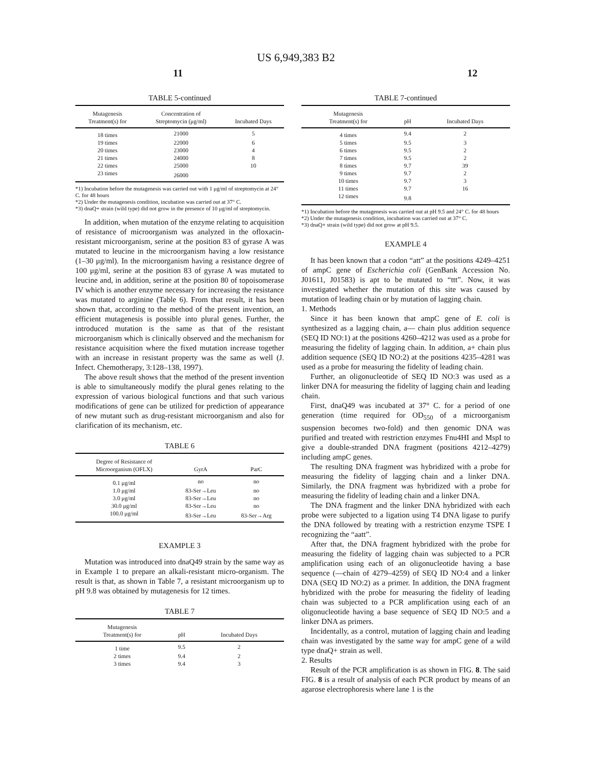US 6,949,383 B2
11 12
TABLE 5-continued
| Mutagenesis Treatment(s) for | Concentration of Streptomycin (μg/ml) | Incubated Days |
| --- | --- | --- |
| 18 times | 21000 | 5 |
| 19 times | 22000 | 6 |
| 20 times | 23000 | 4 |
| 21 times | 24000 | 8 |
| 22 times | 25000 | 10 |
| 23 times | 26000 | |
*1) Incubation before the mutagenesis was carried out with 1 μg/ml of streptomycin at 24° C. for 48 hours
*2) Under the mutagenesis condition, incubation was carried out at 37° C.
*3) dnaQ+ strain (wild type) did not grow in the presence of 10 μg/ml of streptomycin.
In addition, when mutation of the enzyme relating to acquisition of resistance of microorganism was analyzed in the ofloxacin-resistant microorganism, serine at the position 83 of gyrase A was mutated to leucine in the microorganism having a low resistance (1–30 μg/ml). In the microorganism having a resistance degree of 100 μg/ml, serine at the position 83 of gyrase A was mutated to leucine and, in addition, serine at the position 80 of topoisomerase IV which is another enzyme necessary for increasing the resistance was mutated to arginine (Table 6). From that result, it has been shown that, according to the method of the present invention, an efficient mutagenesis is possible into plural genes. Further, the introduced mutation is the same as that of the resistant microorganism which is clinically observed and the mechanism for resistance acquisition where the fixed mutation increase together with an increase in resistant property was the same as well (J. Infect. Chemotherapy, 3:128–138, 1997).
The above result shows that the method of the present invention is able to simultaneously modify the plural genes relating to the expression of various biological functions and that such various modifications of gene can be utilized for prediction of appearance of new mutant such as drug-resistant microorganism and also for clarification of its mechanism, etc.
TABLE 6
| Degree of Resistance of Microorganism (OFLX) | GyrA | ParC |
| --- | --- | --- |
| 0.1 μg/ml | no | no |
| 1.0 μg/ml | 83-Ser→Leu | no |
| 3.0 μg/ml | 83-Ser→Leu | no |
| 30.0 μg/ml | 83-Ser→Leu | no |
| 100.0 μg/ml | 83-Ser→Leu | 83-Ser→Arg |
EXAMPLE 3
Mutation was introduced into dnaQ49 strain by the same way as in Example 1 to prepare an alkali-resistant micro-organism. The result is that, as shown in Table 7, a resistant microorganism up to pH 9.8 was obtained by mutagenesis for 12 times.
TABLE 7
| Mutagenesis Treatment(s) for | pH | Incubated Days |
| --- | --- | --- |
| 1 time | 9.5 | 2 |
| 2 times | 9.4 | 2 |
| 3 times | 9.4 | 3 |
TABLE 7-continued
| Mutagenesis Treatment(s) for | pH | Incubated Days |
| --- | --- | --- |
| 4 times | 9.4 | 2 |
| 5 times | 9.5 | 3 |
| 6 times | 9.5 | 2 |
| 7 times | 9.5 | 2 |
| 8 times | 9.7 | 39 |
| 9 times | 9.7 | 2 |
| 10 times | 9.7 | 3 |
| 11 times | 9.7 | 16 |
| 12 times | 9.8 | |
*1) Incubation before the mutagenesis was carried out at pH 9.5 and 24° C. for 48 hours
*2) Under the mutagenesis condition, incubation was carried out at 37° C.
*3) dnaQ+ strain (wild type) did not grow at pH 9.5.
EXAMPLE 4
It has been known that a codon “att” at the positions 4249–4251 of ampC gene of Escherichia coli (GenBank Accession No. J01611, J01583) is apt to be mutated to “ttt”. Now, it was investigated whether the mutation of this site was caused by mutation of leading chain or by mutation of lagging chain.
1. Methods
Since it has been known that ampC gene of E. coli is synthesized as a lagging chain, a— chain plus addition sequence (SEQ ID NO:1) at the positions 4260–4212 was used as a probe for measuring the fidelity of lagging chain. In addition, a+ chain plus addition sequence (SEQ ID NO:2) at the positions 4235–4281 was used as a probe for measuring the fidelity of leading chain.
Further, an oligonucleotide of SEQ ID NO:3 was used as a linker DNA for measuring the fidelity of lagging chain and leading chain.
First, dnaQ49 was incubated at 37° C. for a period of one generation (time required for OD<sub>550</sub> of a microorganism suspension becomes two-fold) and then genomic DNA was purified and treated with restriction enzymes Fnu4HI and MspI to give a double-stranded DNA fragment (positions 4212–4279) including ampC genes.
The resulting DNA fragment was hybridized with a probe for measuring the fidelity of lagging chain and a linker DNA. Similarly, the DNA fragment was hybridized with a probe for measuring the fidelity of leading chain and a linker DNA.
The DNA fragment and the linker DNA hybridized with each probe were subjected to a ligation using T4 DNA ligase to purify the DNA followed by treating with a restriction enzyme TSPE I recognizing the “aatt”.
After that, the DNA fragment hybridized with the probe for measuring the fidelity of lagging chain was subjected to a PCR amplification using each of an oligonucleotide having a base sequence (—chain of 4279–4259) of SEQ ID NO:4 and a linker DNA (SEQ ID NO:2) as a primer. In addition, the DNA fragment hybridized with the probe for measuring the fidelity of leading chain was subjected to a PCR amplification using each of an oligonucleotide having a base sequence of SEQ ID NO:5 and a linker DNA as primers.
Incidentally, as a control, mutation of lagging chain and leading chain was investigated by the same way for ampC gene of a wild type dnaQ+ strain as well.
2. Results
Result of the PCR amplification is as shown in FIG. 8. The said FIG. 8 is a result of analysis of each PCR product by means of an agarose electrophoresis where lane 1 is the